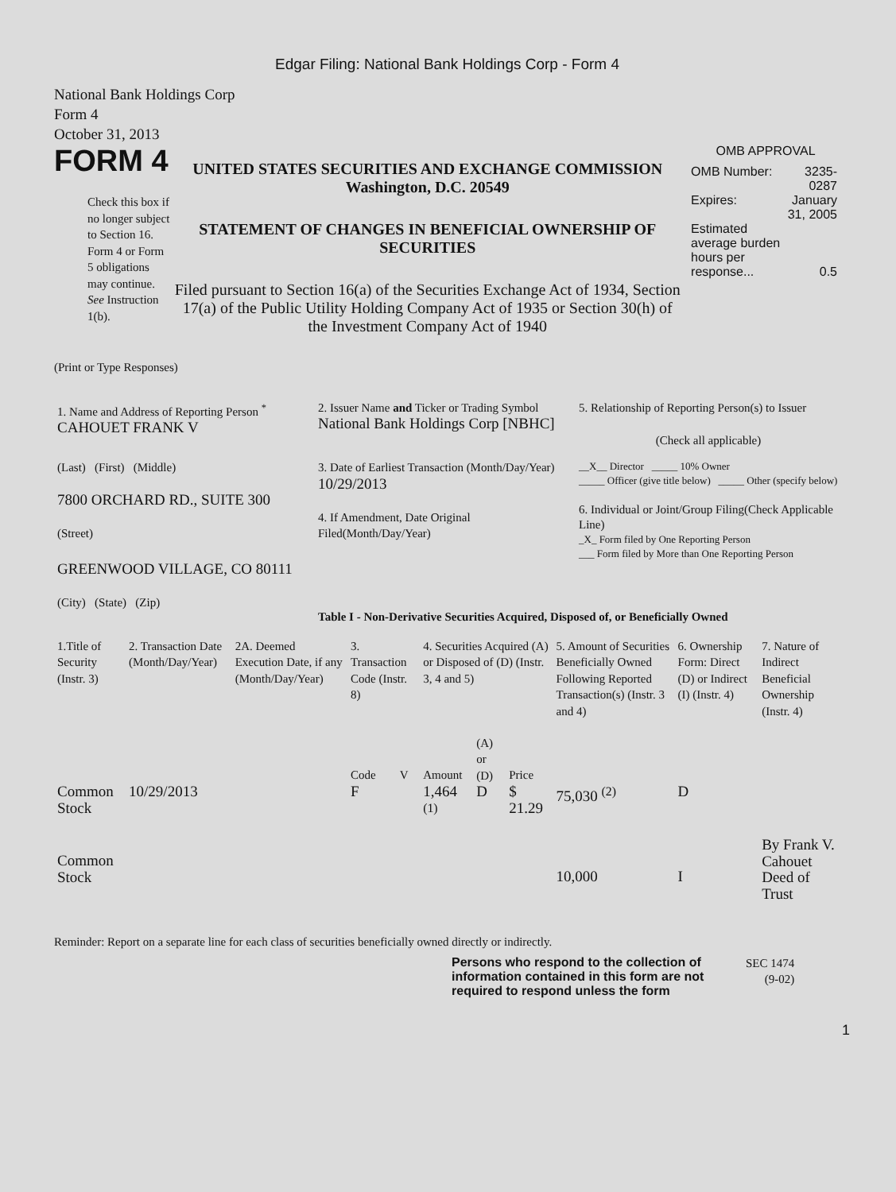Edgar Filing: National Bank Holdings Corp - Form 4
National Bank Holdings Corp
Form 4
October 31, 2013
FORM 4
Check this box if no longer subject to Section 16. Form 4 or Form 5 obligations may continue. See Instruction 1(b).
UNITED STATES SECURITIES AND EXCHANGE COMMISSION
Washington, D.C. 20549
STATEMENT OF CHANGES IN BENEFICIAL OWNERSHIP OF SECURITIES
Filed pursuant to Section 16(a) of the Securities Exchange Act of 1934, Section 17(a) of the Public Utility Holding Company Act of 1935 or Section 30(h) of the Investment Company Act of 1940
OMB APPROVAL
| OMB Number: | 3235-0287 |
| Expires: | January 31, 2005 |
| Estimated average burden hours per response... | 0.5 |
(Print or Type Responses)
| 1. Name and Address of Reporting Person <sup>*</sup> CAHOUET FRANK V | 2. Issuer Name and Ticker or Trading Symbol National Bank Holdings Corp [NBHC] | 5. Relationship of Reporting Person(s) to Issuer (Check all applicable) |
| (Last) (First) (Middle) 7800 ORCHARD RD., SUITE 300 (Street) | 3. Date of Earliest Transaction (Month/Day/Year) 10/29/2013 4. If Amendment, Date Original Filed(Month/Day/Year) | __X__ Director _____ 10% Owner _____ Officer (give title below) _____ Other (specify below) 6. Individual or Joint/Group Filing(Check Applicable Line) _X_ Form filed by One Reporting Person ___ Form filed by More than One Reporting Person |
| GREENWOOD VILLAGE, CO 80111 (City) (State) (Zip) | Table I - Non-Derivative Securities Acquired, Disposed of, or Beneficially Owned | |
| 1.Title of Security (Instr. 3) | 2. Transaction Date (Month/Day/Year) | 2A. Deemed Execution Date, if any (Month/Day/Year) | 3. Transaction Code (Instr. 8) | | 4. Securities Acquired (A) or Disposed of (D) (Instr. 3, 4 and 5) | | | 5. Amount of Securities Beneficially Owned Following Reported Transaction(s) (Instr. 3 and 4) | 6. Ownership Form: Direct (D) or Indirect (I) (Instr. 4) | 7. Nature of Indirect Beneficial Ownership (Instr. 4) |
| --- | --- | --- | --- | --- | --- | --- | --- | --- | --- | --- |
| | | | Code | V | Amount | (A) or (D) | Price | | | |
| Common Stock | 10/29/2013 | | F | | 1,464 <sup>(1)</sup> | D | $ 21.29 | 75,030 <sup>(2)</sup> | D | |
| Common Stock | | | | | | | | 10,000 | I | By Frank V. Cahouet Deed of Trust |
Reminder: Report on a separate line for each class of securities beneficially owned directly or indirectly.
Persons who respond to the collection of information contained in this form are not required to respond unless the form
SEC 1474
(9-02)
1